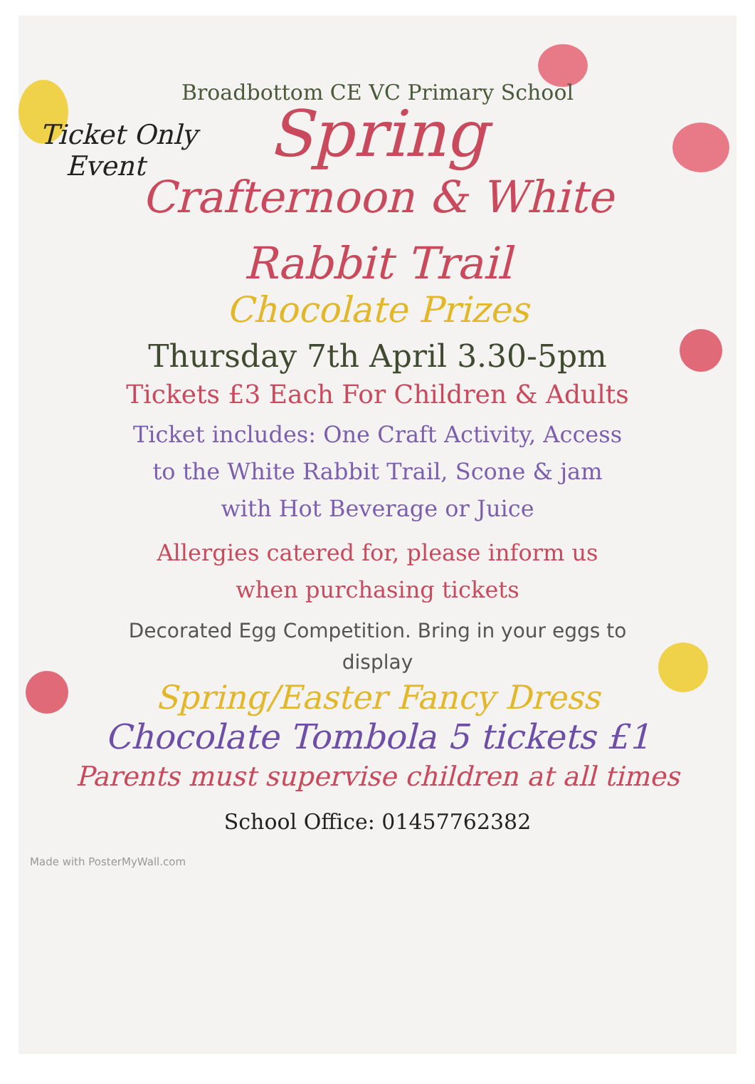Broadbottom CE VC Primary School
Ticket Only
Event
Spring
Crafternoon & White
Rabbit Trail
Chocolate Prizes
Thursday 7th April 3.30-5pm
Tickets £3 Each For Children & Adults
Ticket includes: One Craft Activity, Access
to the White Rabbit Trail, Scone & jam
with Hot Beverage or Juice
Allergies catered for, please inform us
when purchasing tickets
Decorated Egg Competition. Bring in your eggs to
display
Spring/Easter Fancy Dress
Chocolate Tombola 5 tickets £1
Parents must supervise children at all times
School Office: 01457762382
Made with PosterMyWall.com